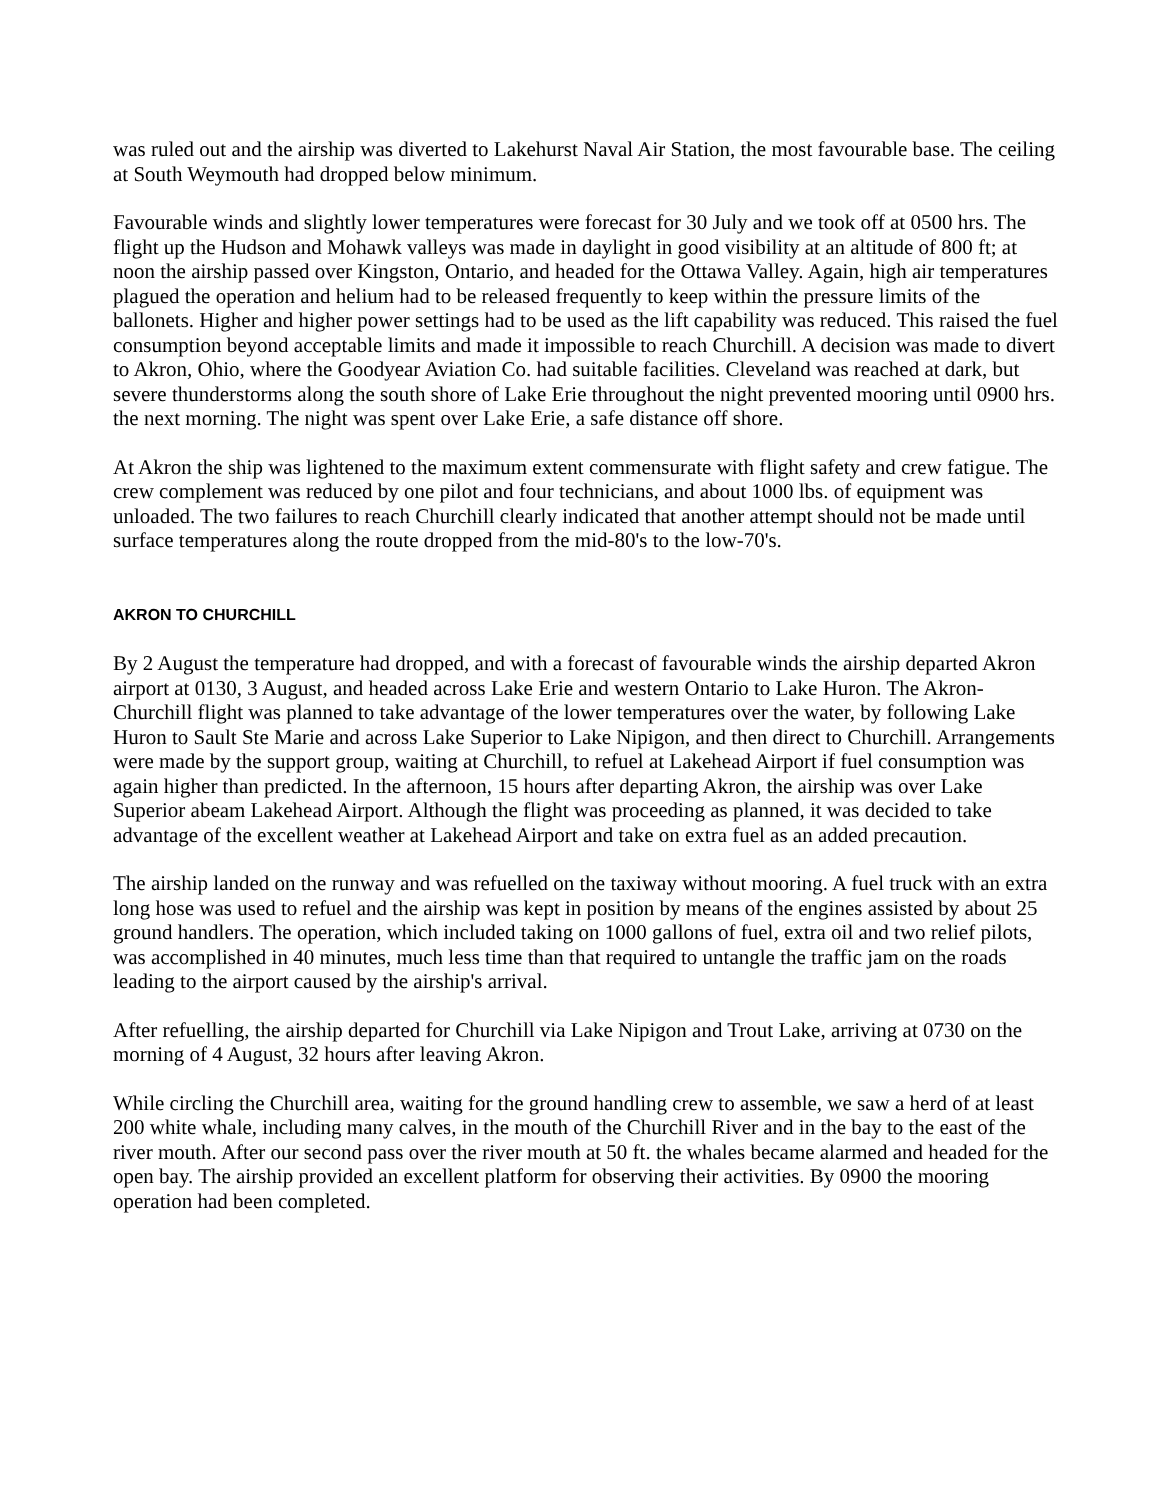was ruled out and the airship was diverted to Lakehurst Naval Air Station, the most favourable base. The ceiling at South Weymouth had dropped below minimum.
Favourable winds and slightly lower temperatures were forecast for 30 July and we took off at 0500 hrs. The flight up the Hudson and Mohawk valleys was made in daylight in good visibility at an altitude of 800 ft; at noon the airship passed over Kingston, Ontario, and headed for the Ottawa Valley. Again, high air temperatures plagued the operation and helium had to be released frequently to keep within the pressure limits of the ballonets. Higher and higher power settings had to be used as the lift capability was reduced. This raised the fuel consumption beyond acceptable limits and made it impossible to reach Churchill. A decision was made to divert to Akron, Ohio, where the Goodyear Aviation Co. had suitable facilities. Cleveland was reached at dark, but severe thunderstorms along the south shore of Lake Erie throughout the night prevented mooring until 0900 hrs. the next morning. The night was spent over Lake Erie, a safe distance off shore.
At Akron the ship was lightened to the maximum extent commensurate with flight safety and crew fatigue. The crew complement was reduced by one pilot and four technicians, and about 1000 lbs. of equipment was unloaded. The two failures to reach Churchill clearly indicated that another attempt should not be made until surface temperatures along the route dropped from the mid-80's to the low-70's.
AKRON TO CHURCHILL
By 2 August the temperature had dropped, and with a forecast of favourable winds the airship departed Akron airport at 0130, 3 August, and headed across Lake Erie and western Ontario to Lake Huron. The Akron-Churchill flight was planned to take advantage of the lower temperatures over the water, by following Lake Huron to Sault Ste Marie and across Lake Superior to Lake Nipigon, and then direct to Churchill. Arrangements were made by the support group, waiting at Churchill, to refuel at Lakehead Airport if fuel consumption was again higher than predicted. In the afternoon, 15 hours after departing Akron, the airship was over Lake Superior abeam Lakehead Airport. Although the flight was proceeding as planned, it was decided to take advantage of the excellent weather at Lakehead Airport and take on extra fuel as an added precaution.
The airship landed on the runway and was refuelled on the taxiway without mooring. A fuel truck with an extra long hose was used to refuel and the airship was kept in position by means of the engines assisted by about 25 ground handlers. The operation, which included taking on 1000 gallons of fuel, extra oil and two relief pilots, was accomplished in 40 minutes, much less time than that required to untangle the traffic jam on the roads leading to the airport caused by the airship's arrival.
After refuelling, the airship departed for Churchill via Lake Nipigon and Trout Lake, arriving at 0730 on the morning of 4 August, 32 hours after leaving Akron.
While circling the Churchill area, waiting for the ground handling crew to assemble, we saw a herd of at least 200 white whale, including many calves, in the mouth of the Churchill River and in the bay to the east of the river mouth. After our second pass over the river mouth at 50 ft. the whales became alarmed and headed for the open bay. The airship provided an excellent platform for observing their activities. By 0900 the mooring operation had been completed.